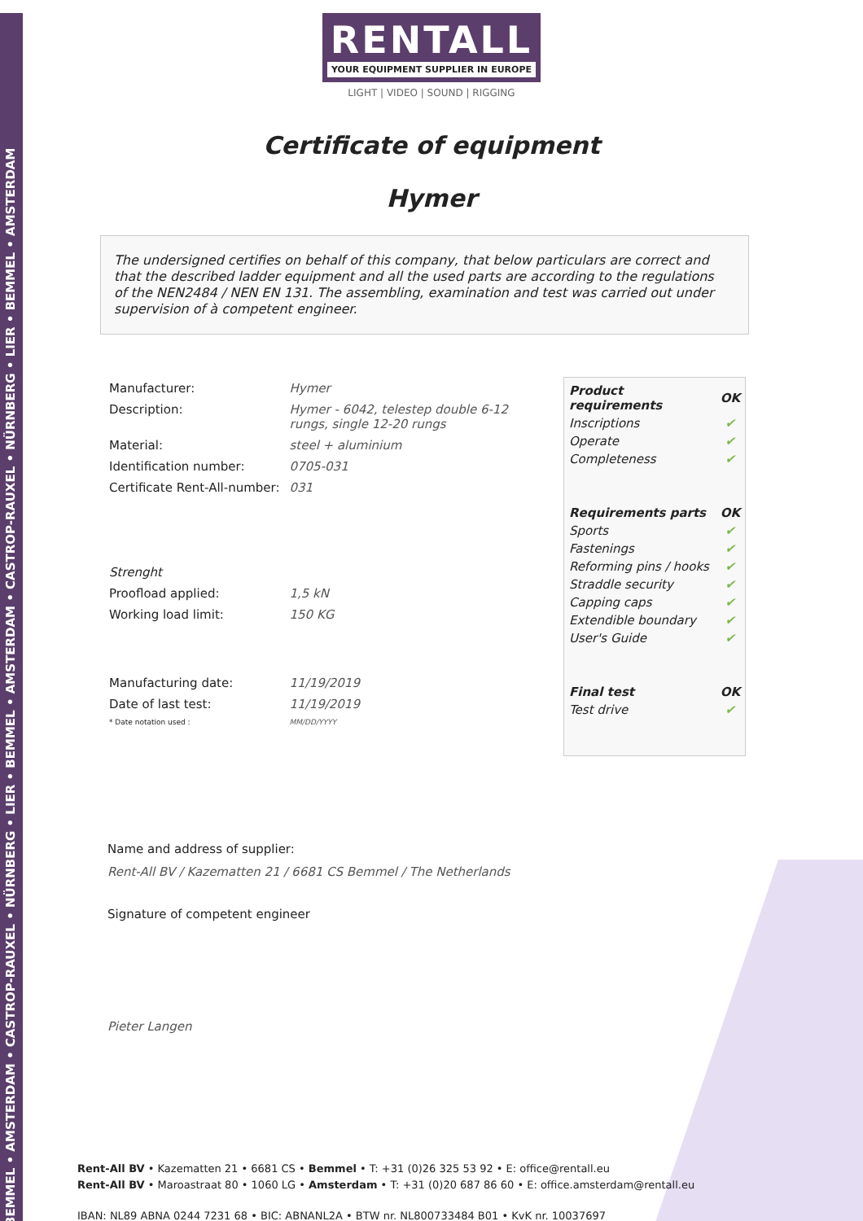BEMMEL • AMSTERDAM • CASTROP-RAUXEL • NÜRNBERG • LIER • BEMMEL • AMSTERDAM • CASTROP-RAUXEL • NÜRNBERG • LIER • BEMMEL • AMSTERDAM
RENTALL
YOUR EQUIPMENT SUPPLIER IN EUROPE
LIGHT | VIDEO | SOUND | RIGGING
Certificate of equipment
Hymer
The undersigned certifies on behalf of this company, that below particulars are correct and that the described ladder equipment and all the used parts are according to the regulations of the NEN2484 / NEN EN 131. The assembling, examination and test was carried out under supervision of à competent engineer.
| Manufacturer: | Hymer |
| Description: | Hymer - 6042, telestep double 6-12 rungs, single 12-20 rungs |
| Material: | steel + aluminium |
| Identification number: | 0705-031 |
| Certificate Rent-All-number: | 031 |
| Strenght | |
| Proofload applied: | 1,5 kN |
| Working load limit: | 150 KG |
| Manufacturing date: | 11/19/2019 |
| Date of last test: | 11/19/2019 |
| * Date notation used : | MM/DD/YYYY |
| Product requirements | OK |
| Inscriptions | ✔ |
| Operate | ✔ |
| Completeness | ✔ |
| Requirements parts | OK |
| Sports | ✔ |
| Fastenings | ✔ |
| Reforming pins / hooks | ✔ |
| Straddle security | ✔ |
| Capping caps | ✔ |
| Extendible boundary | ✔ |
| User's Guide | ✔ |
| Final test | OK |
| Test drive | ✔ |
Name and address of supplier:
Rent-All BV / Kazematten 21 / 6681 CS Bemmel / The Netherlands
Signature of competent engineer
Pieter Langen
Rent-All BV • Kazematten 21 • 6681 CS • Bemmel • T: +31 (0)26 325 53 92 • E: office@rentall.eu
Rent-All BV • Maroastraat 80 • 1060 LG • Amsterdam • T: +31 (0)20 687 86 60 • E: office.amsterdam@rentall.eu
IBAN: NL89 ABNA 0244 7231 68 • BIC: ABNANL2A • BTW nr. NL800733484 B01 • KvK nr. 10037697